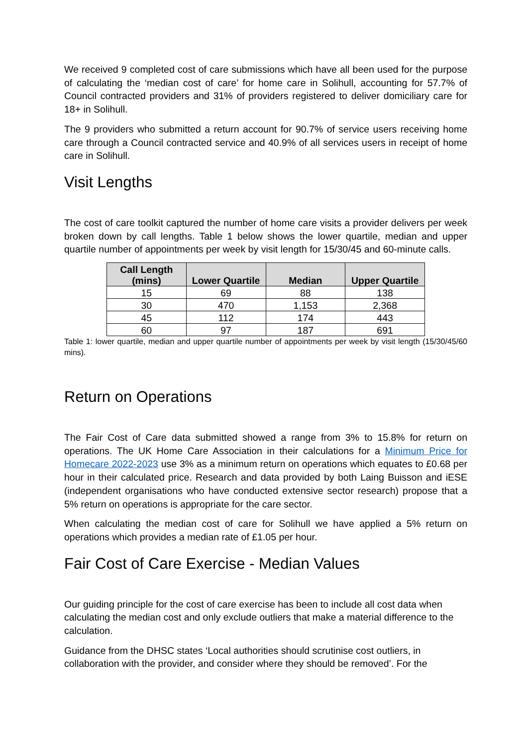We received 9 completed cost of care submissions which have all been used for the purpose of calculating the ‘median cost of care’ for home care in Solihull, accounting for 57.7% of Council contracted providers and 31% of providers registered to deliver domiciliary care for 18+ in Solihull.
The 9 providers who submitted a return account for 90.7% of service users receiving home care through a Council contracted service and 40.9% of all services users in receipt of home care in Solihull.
Visit Lengths
The cost of care toolkit captured the number of home care visits a provider delivers per week broken down by call lengths. Table 1 below shows the lower quartile, median and upper quartile number of appointments per week by visit length for 15/30/45 and 60-minute calls.
| Call Length (mins) | Lower Quartile | Median | Upper Quartile |
| --- | --- | --- | --- |
| 15 | 69 | 88 | 138 |
| 30 | 470 | 1,153 | 2,368 |
| 45 | 112 | 174 | 443 |
| 60 | 97 | 187 | 691 |
Table 1: lower quartile, median and upper quartile number of appointments per week by visit length (15/30/45/60 mins).
Return on Operations
The Fair Cost of Care data submitted showed a range from 3% to 15.8% for return on operations. The UK Home Care Association in their calculations for a Minimum Price for Homecare 2022-2023 use 3% as a minimum return on operations which equates to £0.68 per hour in their calculated price. Research and data provided by both Laing Buisson and iESE (independent organisations who have conducted extensive sector research) propose that a 5% return on operations is appropriate for the care sector.
When calculating the median cost of care for Solihull we have applied a 5% return on operations which provides a median rate of £1.05 per hour.
Fair Cost of Care Exercise - Median Values
Our guiding principle for the cost of care exercise has been to include all cost data when calculating the median cost and only exclude outliers that make a material difference to the calculation.
Guidance from the DHSC states ‘Local authorities should scrutinise cost outliers, in collaboration with the provider, and consider where they should be removed’. For the